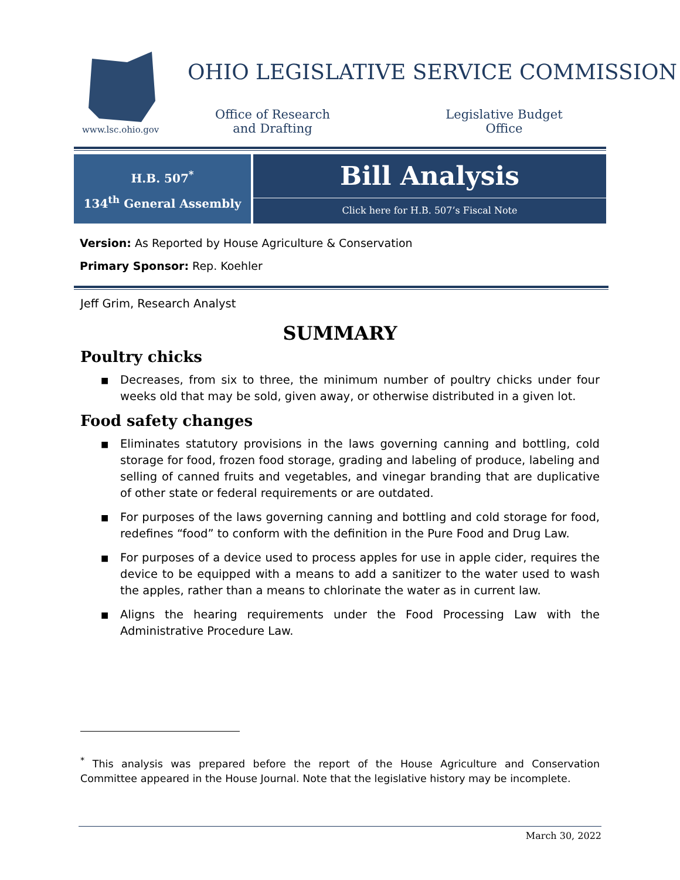www.lsc.ohio.gov
OHIO LEGISLATIVE SERVICE COMMISSION
Office of Research
and Drafting
Legislative Budget
Office
H.B. 507<sup>*</sup>
134<sup>th</sup> General Assembly
Bill Analysis
Click here for H.B. 507’s Fiscal Note
Version: As Reported by House Agriculture & Conservation
Primary Sponsor: Rep. Koehler
Jeff Grim, Research Analyst
SUMMARY
Poultry chicks
■ Decreases, from six to three, the minimum number of poultry chicks under four weeks old that may be sold, given away, or otherwise distributed in a given lot.
Food safety changes
■ Eliminates statutory provisions in the laws governing canning and bottling, cold storage for food, frozen food storage, grading and labeling of produce, labeling and selling of canned fruits and vegetables, and vinegar branding that are duplicative of other state or federal requirements or are outdated.
■ For purposes of the laws governing canning and bottling and cold storage for food, redefines “food” to conform with the definition in the Pure Food and Drug Law.
■ For purposes of a device used to process apples for use in apple cider, requires the device to be equipped with a means to add a sanitizer to the water used to wash the apples, rather than a means to chlorinate the water as in current law.
■ Aligns the hearing requirements under the Food Processing Law with the Administrative Procedure Law.
<sup>*</sup> This analysis was prepared before the report of the House Agriculture and Conservation Committee appeared in the House Journal. Note that the legislative history may be incomplete.
March 30, 2022